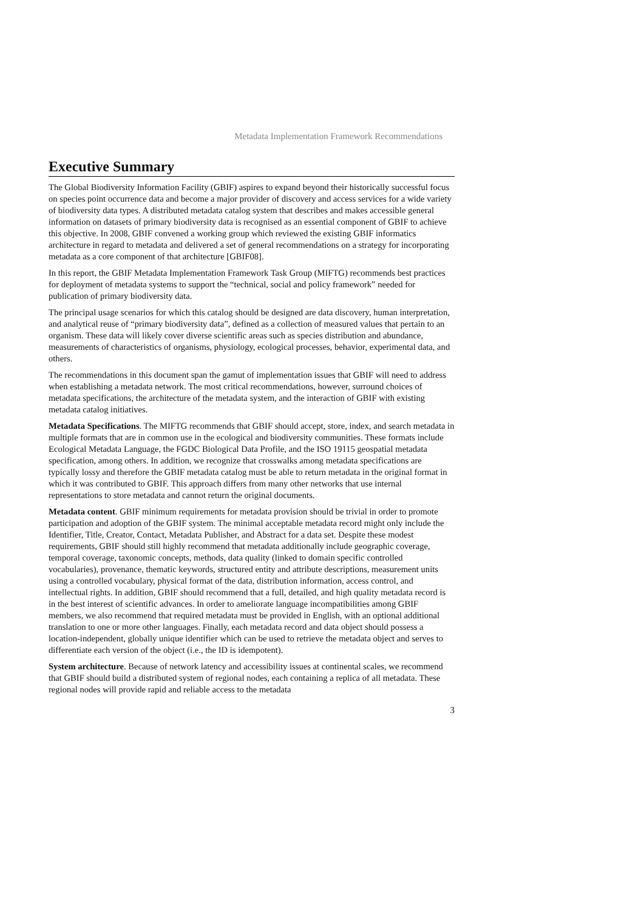Metadata Implementation Framework Recommendations
Executive Summary
The Global Biodiversity Information Facility (GBIF) aspires to expand beyond their historically successful focus on species point occurrence data and become a major provider of discovery and access services for a wide variety of biodiversity data types. A distributed metadata catalog system that describes and makes accessible general information on datasets of primary biodiversity data is recognised as an essential component of GBIF to achieve this objective. In 2008, GBIF convened a working group which reviewed the existing GBIF informatics architecture in regard to metadata and delivered a set of general recommendations on a strategy for incorporating metadata as a core component of that architecture [GBIF08].
In this report, the GBIF Metadata Implementation Framework Task Group (MIFTG) recommends best practices for deployment of metadata systems to support the “technical, social and policy framework” needed for publication of primary biodiversity data.
The principal usage scenarios for which this catalog should be designed are data discovery, human interpretation, and analytical reuse of “primary biodiversity data”, defined as a collection of measured values that pertain to an organism. These data will likely cover diverse scientific areas such as species distribution and abundance, measurements of characteristics of organisms, physiology, ecological processes, behavior, experimental data, and others.
The recommendations in this document span the gamut of implementation issues that GBIF will need to address when establishing a metadata network. The most critical recommendations, however, surround choices of metadata specifications, the architecture of the metadata system, and the interaction of GBIF with existing metadata catalog initiatives.
Metadata Specifications. The MIFTG recommends that GBIF should accept, store, index, and search metadata in multiple formats that are in common use in the ecological and biodiversity communities. These formats include Ecological Metadata Language, the FGDC Biological Data Profile, and the ISO 19115 geospatial metadata specification, among others. In addition, we recognize that crosswalks among metadata specifications are typically lossy and therefore the GBIF metadata catalog must be able to return metadata in the original format in which it was contributed to GBIF. This approach differs from many other networks that use internal representations to store metadata and cannot return the original documents.
Metadata content. GBIF minimum requirements for metadata provision should be trivial in order to promote participation and adoption of the GBIF system. The minimal acceptable metadata record might only include the Identifier, Title, Creator, Contact, Metadata Publisher, and Abstract for a data set. Despite these modest requirements, GBIF should still highly recommend that metadata additionally include geographic coverage, temporal coverage, taxonomic concepts, methods, data quality (linked to domain specific controlled vocabularies), provenance, thematic keywords, structured entity and attribute descriptions, measurement units using a controlled vocabulary, physical format of the data, distribution information, access control, and intellectual rights. In addition, GBIF should recommend that a full, detailed, and high quality metadata record is in the best interest of scientific advances. In order to ameliorate language incompatibilities among GBIF members, we also recommend that required metadata must be provided in English, with an optional additional translation to one or more other languages. Finally, each metadata record and data object should possess a location-independent, globally unique identifier which can be used to retrieve the metadata object and serves to differentiate each version of the object (i.e., the ID is idempotent).
System architecture. Because of network latency and accessibility issues at continental scales, we recommend that GBIF should build a distributed system of regional nodes, each containing a replica of all metadata. These regional nodes will provide rapid and reliable access to the metadata
3